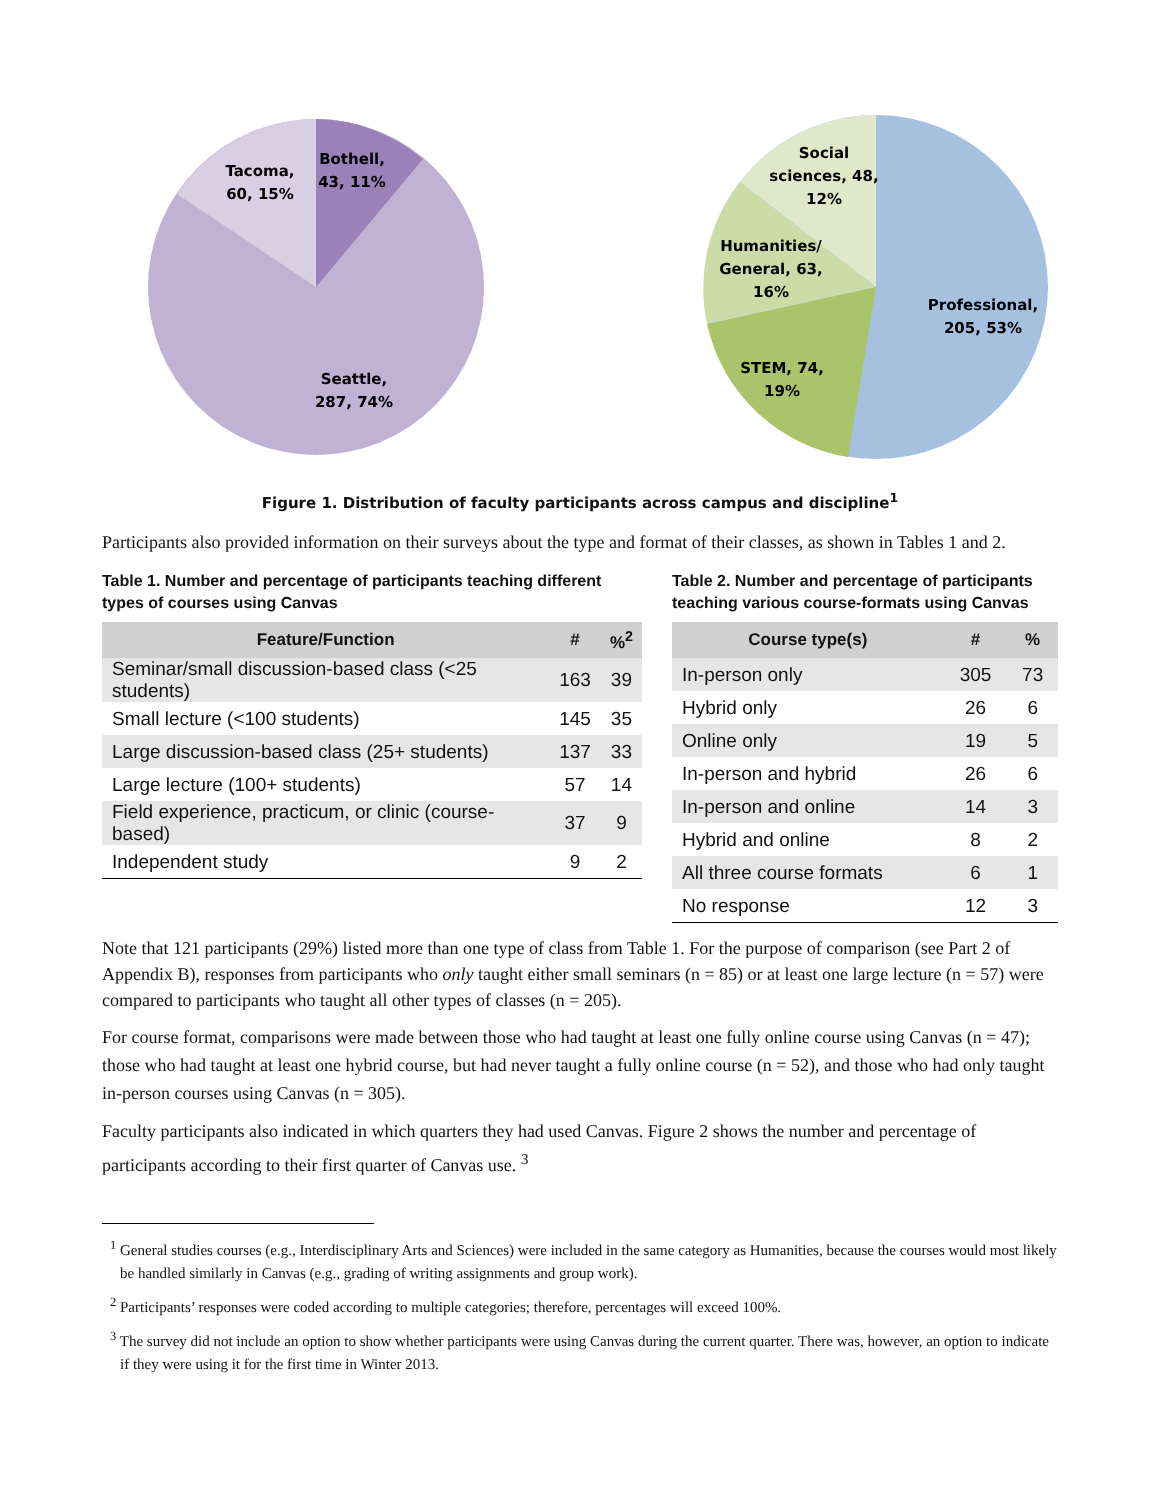Bothell,
43, 11%
Tacoma,
60, 15%
Seattle,
287, 74%
Social
sciences, 48,
12%
Humanities/
General, 63,
16%
STEM, 74,
19%
Professional,
205, 53%
Figure 1. Distribution of faculty participants across campus and discipline<sup>1</sup>
Participants also provided information on their surveys about the type and format of their classes, as shown in Tables 1 and 2.
Table 1. Number and percentage of participants teaching different types of courses using Canvas
| Feature/Function | # | %<sup>2</sup> |
| --- | --- | --- |
| Seminar/small discussion-based class (<25 students) | 163 | 39 |
| Small lecture (<100 students) | 145 | 35 |
| Large discussion-based class (25+ students) | 137 | 33 |
| Large lecture (100+ students) | 57 | 14 |
| Field experience, practicum, or clinic (course-based) | 37 | 9 |
| Independent study | 9 | 2 |
Table 2. Number and percentage of participants teaching various course-formats using Canvas
| Course type(s) | # | % |
| --- | --- | --- |
| In-person only | 305 | 73 |
| Hybrid only | 26 | 6 |
| Online only | 19 | 5 |
| In-person and hybrid | 26 | 6 |
| In-person and online | 14 | 3 |
| Hybrid and online | 8 | 2 |
| All three course formats | 6 | 1 |
| No response | 12 | 3 |
Note that 121 participants (29%) listed more than one type of class from Table 1. For the purpose of comparison (see Part 2 of Appendix B), responses from participants who only taught either small seminars (n = 85) or at least one large lecture (n = 57) were compared to participants who taught all other types of classes (n = 205).
For course format, comparisons were made between those who had taught at least one fully online course using Canvas (n = 47); those who had taught at least one hybrid course, but had never taught a fully online course (n = 52), and those who had only taught in-person courses using Canvas (n = 305).
Faculty participants also indicated in which quarters they had used Canvas. Figure 2 shows the number and percentage of participants according to their first quarter of Canvas use. <sup>3</sup>
<sup>1</sup> General studies courses (e.g., Interdisciplinary Arts and Sciences) were included in the same category as Humanities, because the courses would most likely be handled similarly in Canvas (e.g., grading of writing assignments and group work).
<sup>2</sup> Participants’ responses were coded according to multiple categories; therefore, percentages will exceed 100%.
<sup>3</sup> The survey did not include an option to show whether participants were using Canvas during the current quarter. There was, however, an option to indicate if they were using it for the first time in Winter 2013.